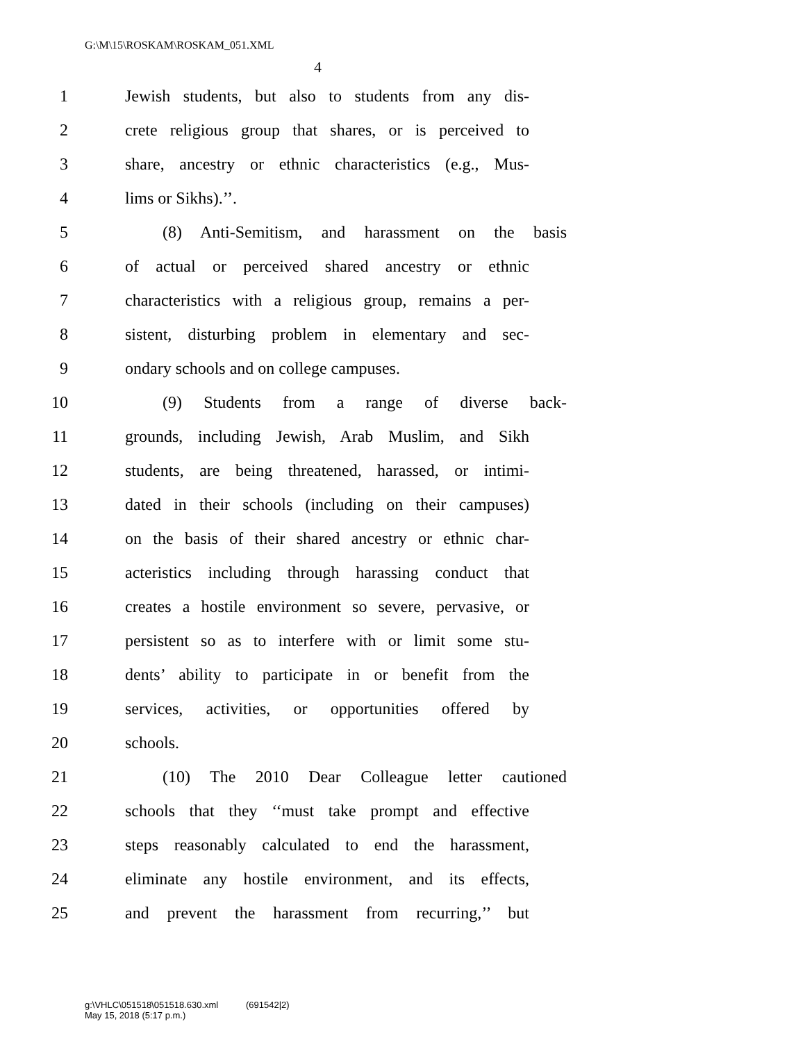G:\M\15\ROSKAM\ROSKAM_051.XML
4
1 Jewish students, but also to students from any dis-
2 crete religious group that shares, or is perceived to
3 share, ancestry or ethnic characteristics (e.g., Mus-
4 lims or Sikhs).’’.
5 (8) Anti-Semitism, and harassment on the basis
6 of actual or perceived shared ancestry or ethnic
7 characteristics with a religious group, remains a per-
8 sistent, disturbing problem in elementary and sec-
9 ondary schools and on college campuses.
10 (9) Students from a range of diverse back-
11 grounds, including Jewish, Arab Muslim, and Sikh
12 students, are being threatened, harassed, or intimi-
13 dated in their schools (including on their campuses)
14 on the basis of their shared ancestry or ethnic char-
15 acteristics including through harassing conduct that
16 creates a hostile environment so severe, pervasive, or
17 persistent so as to interfere with or limit some stu-
18 dents’ ability to participate in or benefit from the
19 services, activities, or opportunities offered by
20 schools.
21 (10) The 2010 Dear Colleague letter cautioned
22 schools that they ‘‘must take prompt and effective
23 steps reasonably calculated to end the harassment,
24 eliminate any hostile environment, and its effects,
25 and prevent the harassment from recurring,’’ but
g:\VHLC\051518\051518.630.xml (691542|2)
May 15, 2018 (5:17 p.m.)